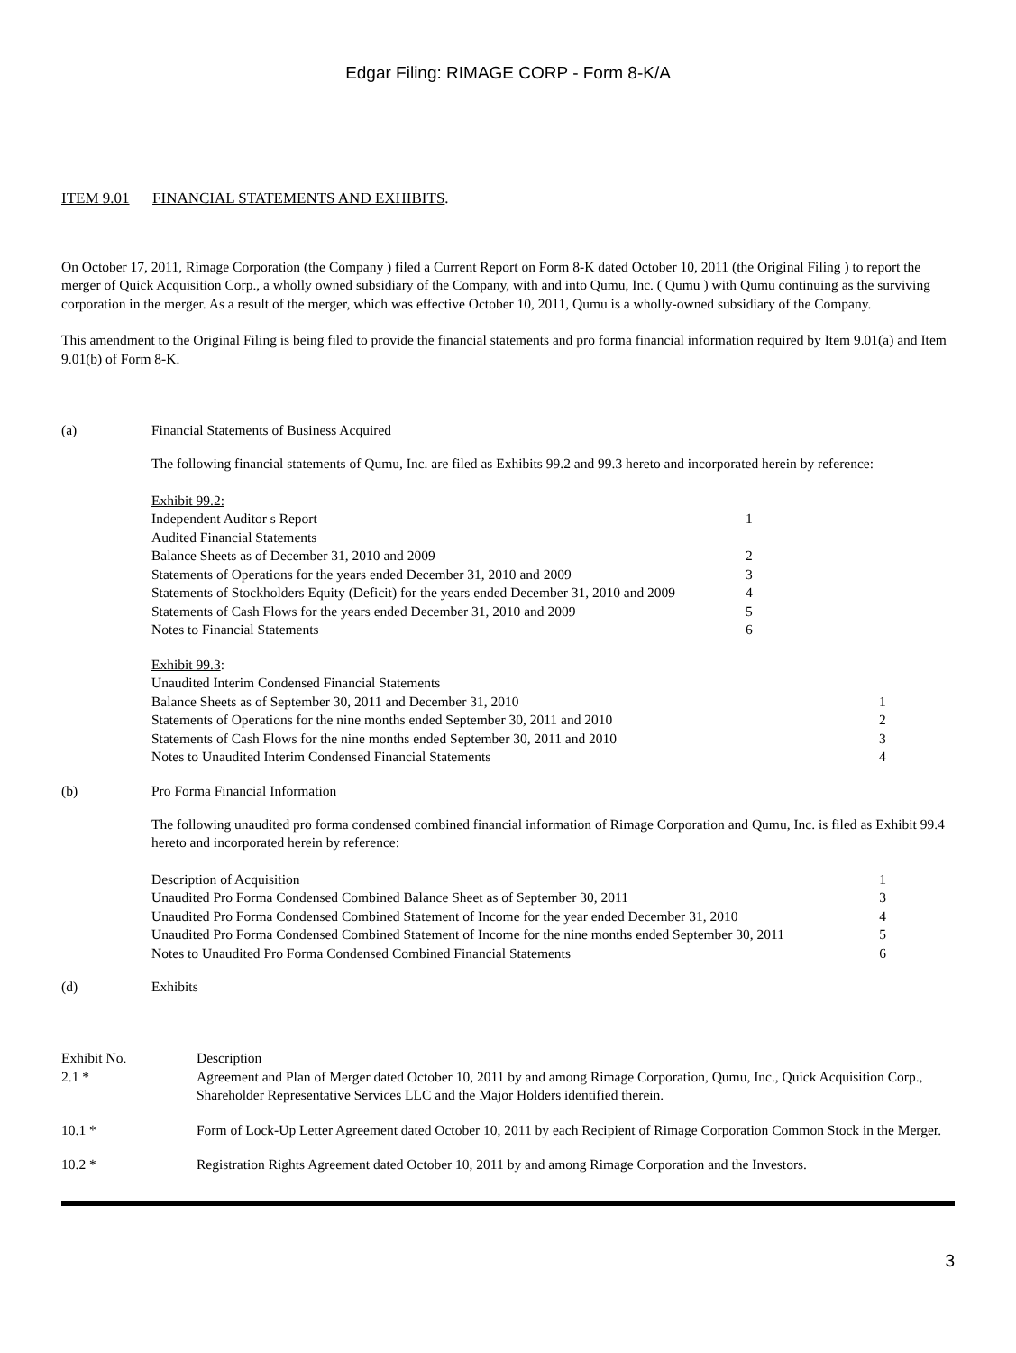Edgar Filing: RIMAGE CORP - Form 8-K/A
ITEM 9.01 FINANCIAL STATEMENTS AND EXHIBITS.
On October 17, 2011, Rimage Corporation (the Company ) filed a Current Report on Form 8-K dated October 10, 2011 (the Original Filing ) to report the merger of Quick Acquisition Corp., a wholly owned subsidiary of the Company, with and into Qumu, Inc. ( Qumu ) with Qumu continuing as the surviving corporation in the merger. As a result of the merger, which was effective October 10, 2011, Qumu is a wholly-owned subsidiary of the Company.
This amendment to the Original Filing is being filed to provide the financial statements and pro forma financial information required by Item 9.01(a) and Item 9.01(b) of Form 8-K.
(a) Financial Statements of Business Acquired
The following financial statements of Qumu, Inc. are filed as Exhibits 99.2 and 99.3 hereto and incorporated herein by reference:
| Exhibit 99.2: | |
| Independent Auditor s Report | 1 |
| Audited Financial Statements | |
| Balance Sheets as of December 31, 2010 and 2009 | 2 |
| Statements of Operations for the years ended December 31, 2010 and 2009 | 3 |
| Statements of Stockholders Equity (Deficit) for the years ended December 31, 2010 and 2009 | 4 |
| Statements of Cash Flows for the years ended December 31, 2010 and 2009 | 5 |
| Notes to Financial Statements | 6 |
| Exhibit 99.3 : | |
| Unaudited Interim Condensed Financial Statements | |
| Balance Sheets as of September 30, 2011 and December 31, 2010 | 1 |
| Statements of Operations for the nine months ended September 30, 2011 and 2010 | 2 |
| Statements of Cash Flows for the nine months ended September 30, 2011 and 2010 | 3 |
| Notes to Unaudited Interim Condensed Financial Statements | 4 |
(b) Pro Forma Financial Information
The following unaudited pro forma condensed combined financial information of Rimage Corporation and Qumu, Inc. is filed as Exhibit 99.4 hereto and incorporated herein by reference:
| Description of Acquisition | 1 |
| Unaudited Pro Forma Condensed Combined Balance Sheet as of September 30, 2011 | 3 |
| Unaudited Pro Forma Condensed Combined Statement of Income for the year ended December 31, 2010 | 4 |
| Unaudited Pro Forma Condensed Combined Statement of Income for the nine months ended September 30, 2011 | 5 |
| Notes to Unaudited Pro Forma Condensed Combined Financial Statements | 6 |
(d) Exhibits
| Exhibit No. | Description |
| 2.1 * | Agreement and Plan of Merger dated October 10, 2011 by and among Rimage Corporation, Qumu, Inc., Quick Acquisition Corp., Shareholder Representative Services LLC and the Major Holders identified therein. |
| 10.1 * | Form of Lock-Up Letter Agreement dated October 10, 2011 by each Recipient of Rimage Corporation Common Stock in the Merger. |
| 10.2 * | Registration Rights Agreement dated October 10, 2011 by and among Rimage Corporation and the Investors. |
3